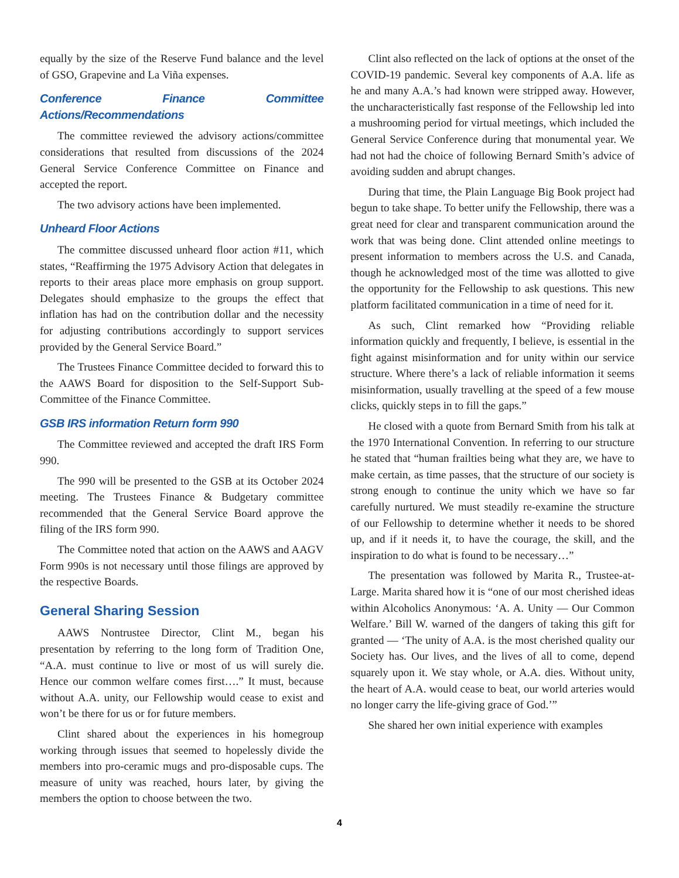equally by the size of the Reserve Fund balance and the level of GSO, Grapevine and La Viña expenses.
Conference Finance Committee Actions/Recommendations
The committee reviewed the advisory actions/committee considerations that resulted from discussions of the 2024 General Service Conference Committee on Finance and accepted the report.
The two advisory actions have been implemented.
Unheard Floor Actions
The committee discussed unheard floor action #11, which states, “Reaffirming the 1975 Advisory Action that delegates in reports to their areas place more emphasis on group support. Delegates should emphasize to the groups the effect that inflation has had on the contribution dollar and the necessity for adjusting contributions accordingly to support services provided by the General Service Board.”
The Trustees Finance Committee decided to forward this to the AAWS Board for disposition to the Self-Support Sub-Committee of the Finance Committee.
GSB IRS information Return form 990
The Committee reviewed and accepted the draft IRS Form 990.
The 990 will be presented to the GSB at its October 2024 meeting. The Trustees Finance & Budgetary committee recommended that the General Service Board approve the filing of the IRS form 990.
The Committee noted that action on the AAWS and AAGV Form 990s is not necessary until those filings are approved by the respective Boards.
General Sharing Session
AAWS Nontrustee Director, Clint M., began his presentation by referring to the long form of Tradition One, “A.A. must continue to live or most of us will surely die. Hence our common welfare comes first….” It must, because without A.A. unity, our Fellowship would cease to exist and won’t be there for us or for future members.
Clint shared about the experiences in his homegroup working through issues that seemed to hopelessly divide the members into pro-ceramic mugs and pro-disposable cups. The measure of unity was reached, hours later, by giving the members the option to choose between the two.
Clint also reflected on the lack of options at the onset of the COVID-19 pandemic. Several key components of A.A. life as he and many A.A.’s had known were stripped away. However, the uncharacteristically fast response of the Fellowship led into a mushrooming period for virtual meetings, which included the General Service Conference during that monumental year. We had not had the choice of following Bernard Smith’s advice of avoiding sudden and abrupt changes.
During that time, the Plain Language Big Book project had begun to take shape. To better unify the Fellowship, there was a great need for clear and transparent communication around the work that was being done. Clint attended online meetings to present information to members across the U.S. and Canada, though he acknowledged most of the time was allotted to give the opportunity for the Fellowship to ask questions. This new platform facilitated communication in a time of need for it.
As such, Clint remarked how “Providing reliable information quickly and frequently, I believe, is essential in the fight against misinformation and for unity within our service structure. Where there’s a lack of reliable information it seems misinformation, usually travelling at the speed of a few mouse clicks, quickly steps in to fill the gaps.”
He closed with a quote from Bernard Smith from his talk at the 1970 International Convention. In referring to our structure he stated that “human frailties being what they are, we have to make certain, as time passes, that the structure of our society is strong enough to continue the unity which we have so far carefully nurtured. We must steadily re-examine the structure of our Fellowship to determine whether it needs to be shored up, and if it needs it, to have the courage, the skill, and the inspiration to do what is found to be necessary…”
The presentation was followed by Marita R., Trustee-at-Large. Marita shared how it is “one of our most cherished ideas within Alcoholics Anonymous: ‘A. A. Unity — Our Common Welfare.’ Bill W. warned of the dangers of taking this gift for granted — ‘The unity of A.A. is the most cherished quality our Society has. Our lives, and the lives of all to come, depend squarely upon it. We stay whole, or A.A. dies. Without unity, the heart of A.A. would cease to beat, our world arteries would no longer carry the life-giving grace of God.’”
She shared her own initial experience with examples
4